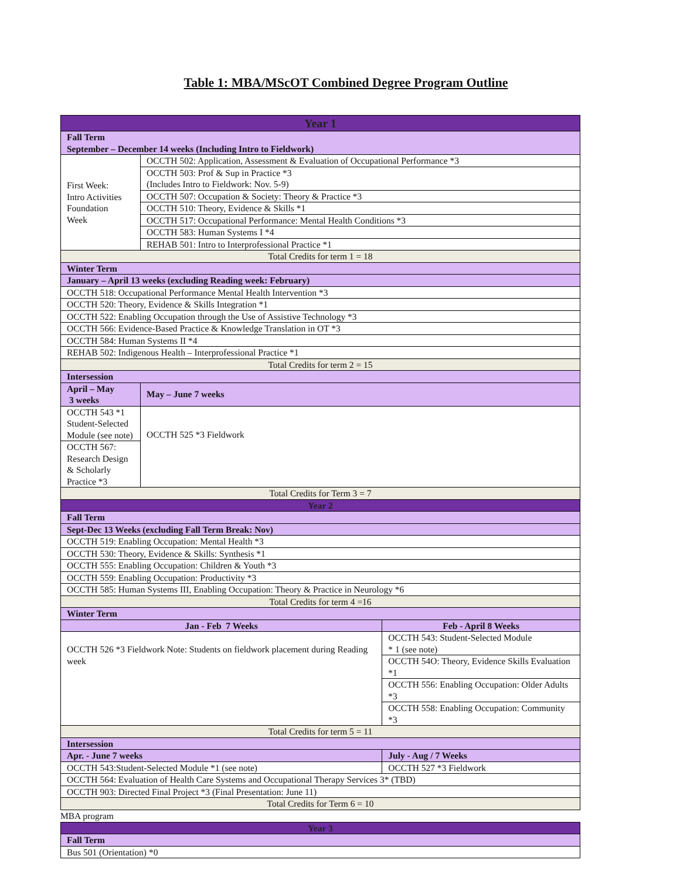Table 1: MBA/MScOT Combined Degree Program Outline
| Year 1 | | |
| --- | --- | --- |
| Fall Term September – December 14 weeks (Including Intro to Fieldwork) | | |
| First Week: Intro Activities Foundation Week | OCCTH 502: Application, Assessment & Evaluation of Occupational Performance *3 | |
| | OCCTH 503: Prof & Sup in Practice *3 (Includes Intro to Fieldwork: Nov. 5-9) | |
| | OCCTH 507: Occupation & Society: Theory & Practice *3 | |
| | OCCTH 510: Theory, Evidence & Skills *1 | |
| | OCCTH 517: Occupational Performance: Mental Health Conditions *3 | |
| | OCCTH 583: Human Systems I *4 | |
| | REHAB 501: Intro to Interprofessional Practice *1 | |
| Total Credits for term 1 = 18 | | |
| Winter Term | | |
| January – April 13 weeks (excluding Reading week: February) | | |
| OCCTH 518: Occupational Performance Mental Health Intervention *3 | | |
| OCCTH 520: Theory, Evidence & Skills Integration *1 | | |
| OCCTH 522: Enabling Occupation through the Use of Assistive Technology *3 | | |
| OCCTH 566: Evidence-Based Practice & Knowledge Translation in OT *3 | | |
| OCCTH 584: Human Systems II *4 | | |
| REHAB 502: Indigenous Health – Interprofessional Practice *1 | | |
| Total Credits for term 2 = 15 | | |
| Intersession | | |
| April – May 3 weeks | May – June 7 weeks | |
| OCCTH 543 *1 Student-Selected Module (see note) | OCCTH 525 *3 Fieldwork | |
| OCCTH 567: Research Design & Scholarly Practice *3 | | |
| Total Credits for Term 3 = 7 | | |
| Year 2 | | |
| Fall Term | | |
| Sept-Dec 13 Weeks (excluding Fall Term Break: Nov) | | |
| OCCTH 519: Enabling Occupation: Mental Health *3 | | |
| OCCTH 530: Theory, Evidence & Skills: Synthesis *1 | | |
| OCCTH 555: Enabling Occupation: Children & Youth *3 | | |
| OCCTH 559: Enabling Occupation: Productivity *3 | | |
| OCCTH 585: Human Systems III, Enabling Occupation: Theory & Practice in Neurology *6 | | |
| Total Credits for term 4 =16 | | |
| Winter Term | | |
| Jan - Feb 7 Weeks | | Feb - April 8 Weeks |
| OCCTH 526 *3 Fieldwork Note: Students on fieldwork placement during Reading week | | OCCTH 543: Student-Selected Module * 1 (see note) |
| | | OCCTH 54O: Theory, Evidence Skills Evaluation *1 |
| | | OCCTH 556: Enabling Occupation: Older Adults *3 |
| | | OCCTH 558: Enabling Occupation: Community *3 |
| Total Credits for term 5 = 11 | | |
| Intersession | | |
| Apr. - June 7 weeks | | July - Aug / 7 Weeks |
| OCCTH 543:Student-Selected Module *1 (see note) | | OCCTH 527 *3 Fieldwork |
| OCCTH 564: Evaluation of Health Care Systems and Occupational Therapy Services 3* (TBD) | | |
| OCCTH 903: Directed Final Project *3 (Final Presentation: June 11) | | |
| Total Credits for Term 6 = 10 | | |
MBA program
| Year 3 |
| --- |
| Fall Term |
| Bus 501 (Orientation) *0 |